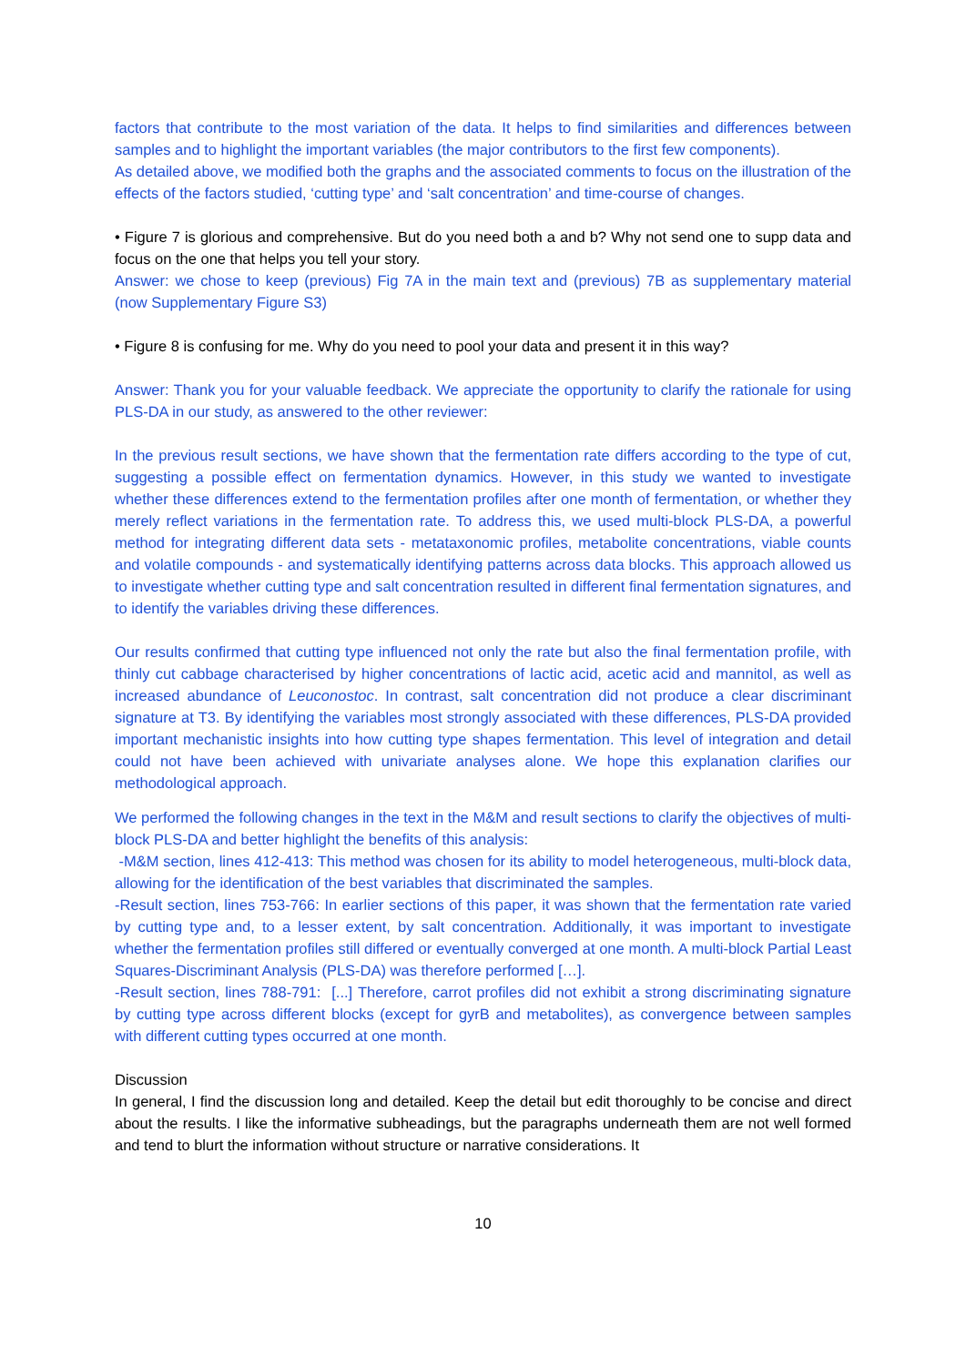factors that contribute to the most variation of the data. It helps to find similarities and differences between samples and to highlight the important variables (the major contributors to the first few components).
As detailed above, we modified both the graphs and the associated comments to focus on the illustration of the effects of the factors studied, ‘cutting type’ and ‘salt concentration’ and time-course of changes.
• Figure 7 is glorious and comprehensive. But do you need both a and b? Why not send one to supp data and focus on the one that helps you tell your story.
Answer: we chose to keep (previous) Fig 7A in the main text and (previous) 7B as supplementary material (now Supplementary Figure S3)
• Figure 8 is confusing for me. Why do you need to pool your data and present it in this way?
Answer: Thank you for your valuable feedback. We appreciate the opportunity to clarify the rationale for using PLS-DA in our study, as answered to the other reviewer:
In the previous result sections, we have shown that the fermentation rate differs according to the type of cut, suggesting a possible effect on fermentation dynamics. However, in this study we wanted to investigate whether these differences extend to the fermentation profiles after one month of fermentation, or whether they merely reflect variations in the fermentation rate. To address this, we used multi-block PLS-DA, a powerful method for integrating different data sets - metataxonomic profiles, metabolite concentrations, viable counts and volatile compounds - and systematically identifying patterns across data blocks. This approach allowed us to investigate whether cutting type and salt concentration resulted in different final fermentation signatures, and to identify the variables driving these differences.
Our results confirmed that cutting type influenced not only the rate but also the final fermentation profile, with thinly cut cabbage characterised by higher concentrations of lactic acid, acetic acid and mannitol, as well as increased abundance of Leuconostoc. In contrast, salt concentration did not produce a clear discriminant signature at T3. By identifying the variables most strongly associated with these differences, PLS-DA provided important mechanistic insights into how cutting type shapes fermentation. This level of integration and detail could not have been achieved with univariate analyses alone. We hope this explanation clarifies our methodological approach.
We performed the following changes in the text in the M&M and result sections to clarify the objectives of multi-block PLS-DA and better highlight the benefits of this analysis:
-M&M section, lines 412-413: This method was chosen for its ability to model heterogeneous, multi-block data, allowing for the identification of the best variables that discriminated the samples.
-Result section, lines 753-766: In earlier sections of this paper, it was shown that the fermentation rate varied by cutting type and, to a lesser extent, by salt concentration. Additionally, it was important to investigate whether the fermentation profiles still differed or eventually converged at one month. A multi-block Partial Least Squares-Discriminant Analysis (PLS-DA) was therefore performed […].
-Result section, lines 788-791: [...] Therefore, carrot profiles did not exhibit a strong discriminating signature by cutting type across different blocks (except for gyrB and metabolites), as convergence between samples with different cutting types occurred at one month.
Discussion
In general, I find the discussion long and detailed. Keep the detail but edit thoroughly to be concise and direct about the results. I like the informative subheadings, but the paragraphs underneath them are not well formed and tend to blurt the information without structure or narrative considerations. It
10